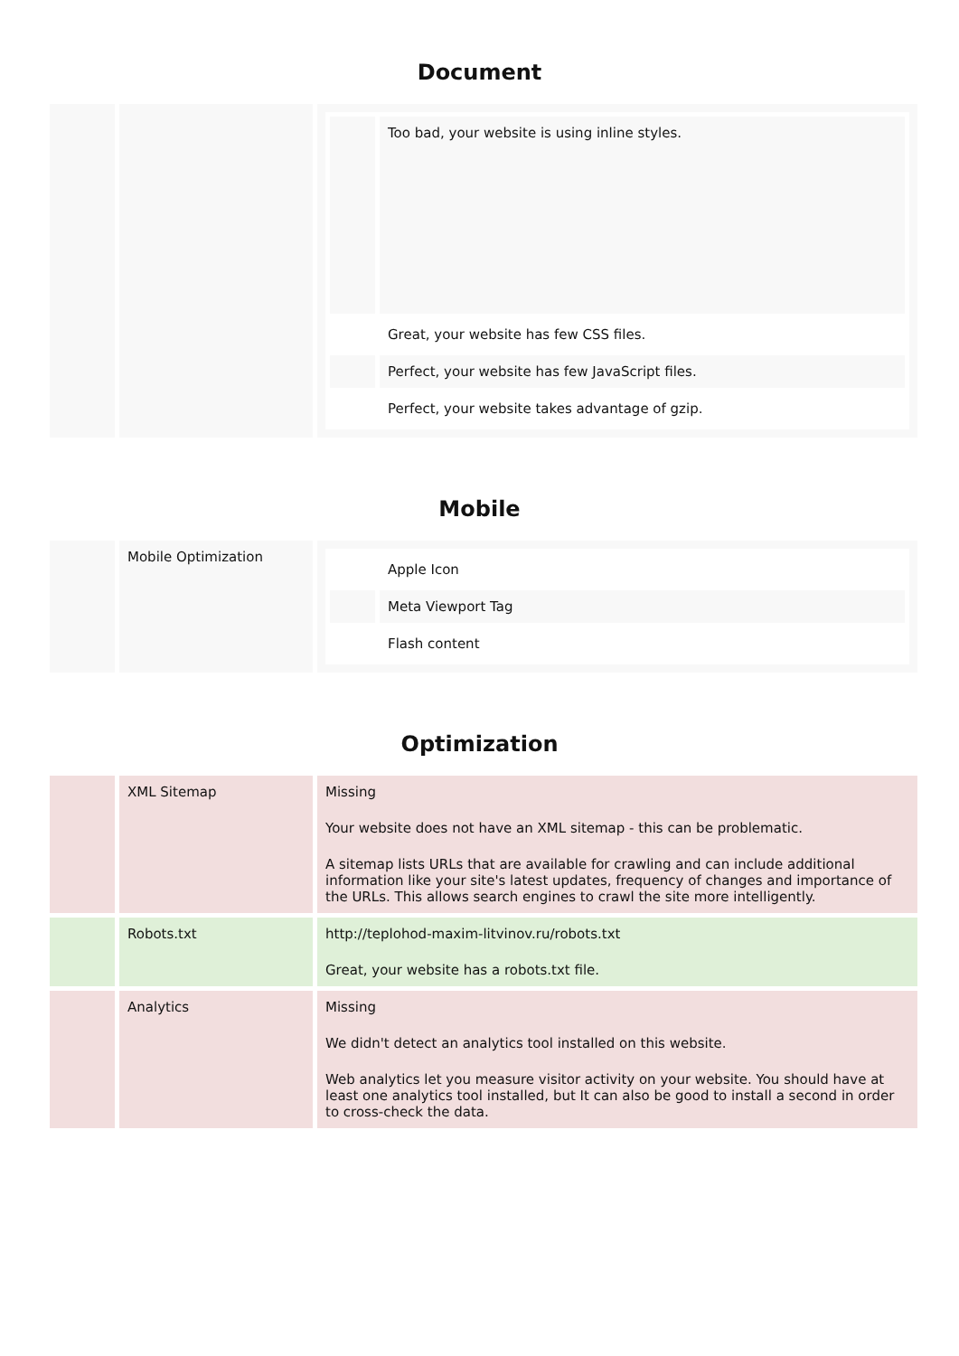Document
| | | / / Too bad, your website is using inline styles. / / / Great, your website has few CSS files. / / / Perfect, your website has few JavaScript files. / / / Perfect, your website takes advantage of gzip. / |
Mobile
| | Mobile Optimization | / / Apple Icon / / / Meta Viewport Tag / / / Flash content / |
Optimization
| | XML Sitemap | Missing Your website does not have an XML sitemap - this can be problematic. A sitemap lists URLs that are available for crawling and can include additional information like your site's latest updates, frequency of changes and importance of the URLs. This allows search engines to crawl the site more intelligently. |
| | Robots.txt | http://teplohod-maxim-litvinov.ru/robots.txt Great, your website has a robots.txt file. |
| | Analytics | Missing We didn't detect an analytics tool installed on this website. Web analytics let you measure visitor activity on your website. You should have at least one analytics tool installed, but It can also be good to install a second in order to cross-check the data. |